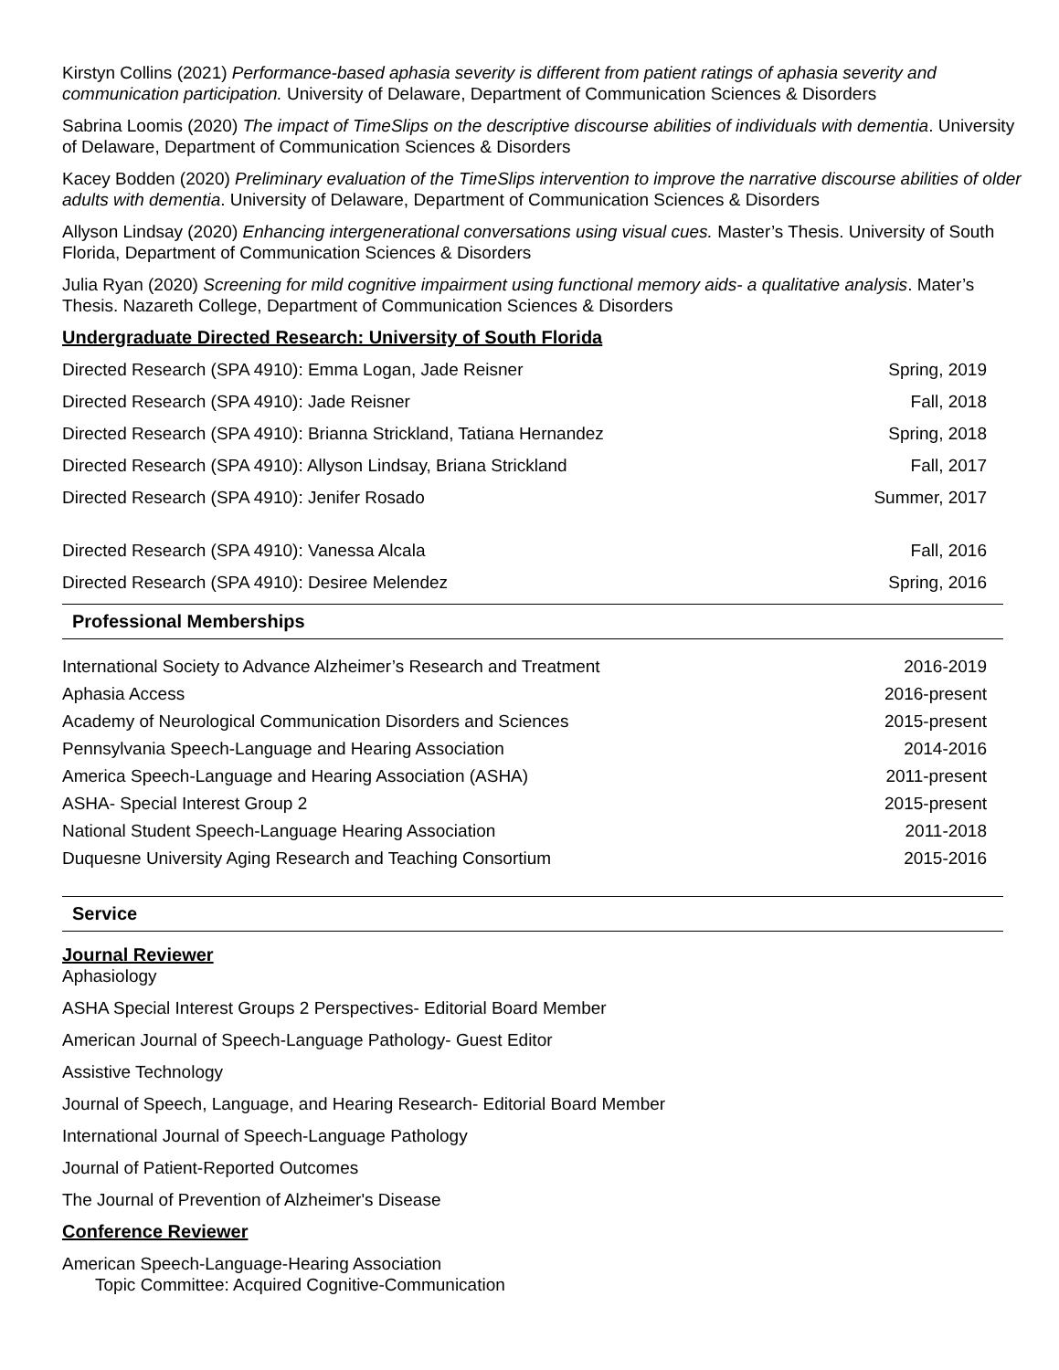Kirstyn Collins (2021) Performance-based aphasia severity is different from patient ratings of aphasia severity and communication participation. University of Delaware, Department of Communication Sciences & Disorders
Sabrina Loomis (2020) The impact of TimeSlips on the descriptive discourse abilities of individuals with dementia. University of Delaware, Department of Communication Sciences & Disorders
Kacey Bodden (2020) Preliminary evaluation of the TimeSlips intervention to improve the narrative discourse abilities of older adults with dementia. University of Delaware, Department of Communication Sciences & Disorders
Allyson Lindsay (2020) Enhancing intergenerational conversations using visual cues. Master’s Thesis. University of South Florida, Department of Communication Sciences & Disorders
Julia Ryan (2020) Screening for mild cognitive impairment using functional memory aids- a qualitative analysis. Mater’s Thesis. Nazareth College, Department of Communication Sciences & Disorders
Undergraduate Directed Research: University of South Florida
Directed Research (SPA 4910): Emma Logan, Jade Reisner Spring, 2019
Directed Research (SPA 4910): Jade Reisner Fall, 2018
Directed Research (SPA 4910): Brianna Strickland, Tatiana Hernandez Spring, 2018
Directed Research (SPA 4910): Allyson Lindsay, Briana Strickland Fall, 2017
Directed Research (SPA 4910): Jenifer Rosado Summer, 2017
Directed Research (SPA 4910): Vanessa Alcala Fall, 2016
Directed Research (SPA 4910): Desiree Melendez Spring, 2016
Professional Memberships
International Society to Advance Alzheimer’s Research and Treatment 2016-2019
Aphasia Access 2016-present
Academy of Neurological Communication Disorders and Sciences 2015-present
Pennsylvania Speech-Language and Hearing Association 2014-2016
America Speech-Language and Hearing Association (ASHA) 2011-present
ASHA- Special Interest Group 2 2015-present
National Student Speech-Language Hearing Association 2011-2018
Duquesne University Aging Research and Teaching Consortium 2015-2016
Service
Journal Reviewer
Aphasiology
ASHA Special Interest Groups 2 Perspectives- Editorial Board Member
American Journal of Speech-Language Pathology- Guest Editor
Assistive Technology
Journal of Speech, Language, and Hearing Research- Editorial Board Member
International Journal of Speech-Language Pathology
Journal of Patient-Reported Outcomes
The Journal of Prevention of Alzheimer's Disease
Conference Reviewer
American Speech-Language-Hearing Association
Topic Committee: Acquired Cognitive-Communication